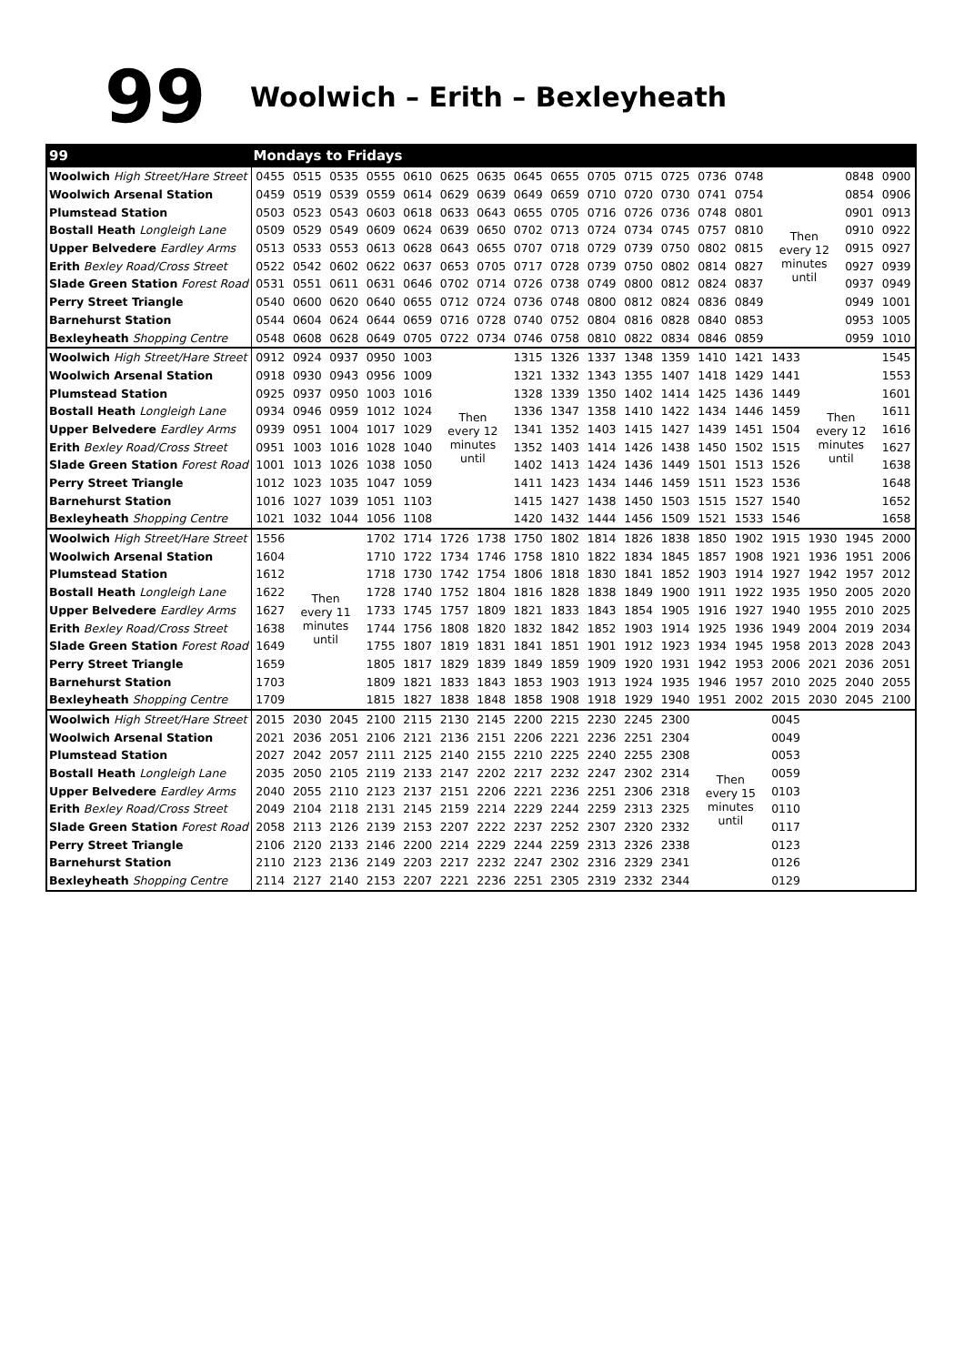99
Woolwich – Erith – Bexleyheath
| 99 | Mondays to Fridays | | | | | | | | | | | | | | | | | |
| --- | --- | --- | --- | --- | --- | --- | --- | --- | --- | --- | --- | --- | --- | --- | --- | --- | --- | --- |
| Woolwich High Street/Hare Street | 0455 | 0515 | 0535 | 0555 | 0610 | 0625 | 0635 | 0645 | 0655 | 0705 | 0715 | 0725 | 0736 | 0748 | Then every 12 minutes until | | 0848 | 0900 |
| Woolwich Arsenal Station | 0459 | 0519 | 0539 | 0559 | 0614 | 0629 | 0639 | 0649 | 0659 | 0710 | 0720 | 0730 | 0741 | 0754 | | | 0854 | 0906 |
| Plumstead Station | 0503 | 0523 | 0543 | 0603 | 0618 | 0633 | 0643 | 0655 | 0705 | 0716 | 0726 | 0736 | 0748 | 0801 | | | 0901 | 0913 |
| Bostall Heath Longleigh Lane | 0509 | 0529 | 0549 | 0609 | 0624 | 0639 | 0650 | 0702 | 0713 | 0724 | 0734 | 0745 | 0757 | 0810 | | | 0910 | 0922 |
| Upper Belvedere Eardley Arms | 0513 | 0533 | 0553 | 0613 | 0628 | 0643 | 0655 | 0707 | 0718 | 0729 | 0739 | 0750 | 0802 | 0815 | | | 0915 | 0927 |
| Erith Bexley Road/Cross Street | 0522 | 0542 | 0602 | 0622 | 0637 | 0653 | 0705 | 0717 | 0728 | 0739 | 0750 | 0802 | 0814 | 0827 | | | 0927 | 0939 |
| Slade Green Station Forest Road | 0531 | 0551 | 0611 | 0631 | 0646 | 0702 | 0714 | 0726 | 0738 | 0749 | 0800 | 0812 | 0824 | 0837 | | | 0937 | 0949 |
| Perry Street Triangle | 0540 | 0600 | 0620 | 0640 | 0655 | 0712 | 0724 | 0736 | 0748 | 0800 | 0812 | 0824 | 0836 | 0849 | | | 0949 | 1001 |
| Barnehurst Station | 0544 | 0604 | 0624 | 0644 | 0659 | 0716 | 0728 | 0740 | 0752 | 0804 | 0816 | 0828 | 0840 | 0853 | | | 0953 | 1005 |
| Bexleyheath Shopping Centre | 0548 | 0608 | 0628 | 0649 | 0705 | 0722 | 0734 | 0746 | 0758 | 0810 | 0822 | 0834 | 0846 | 0859 | | | 0959 | 1010 |
| Woolwich High Street/Hare Street | 0912 | 0924 | 0937 | 0950 | 1003 | Then every 12 minutes until | | 1315 | 1326 | 1337 | 1348 | 1359 | 1410 | 1421 | 1433 | Then every 12 minutes until | | 1545 |
| Woolwich Arsenal Station | 0918 | 0930 | 0943 | 0956 | 1009 | | | 1321 | 1332 | 1343 | 1355 | 1407 | 1418 | 1429 | 1441 | | | 1553 |
| Plumstead Station | 0925 | 0937 | 0950 | 1003 | 1016 | | | 1328 | 1339 | 1350 | 1402 | 1414 | 1425 | 1436 | 1449 | | | 1601 |
| Bostall Heath Longleigh Lane | 0934 | 0946 | 0959 | 1012 | 1024 | | | 1336 | 1347 | 1358 | 1410 | 1422 | 1434 | 1446 | 1459 | | | 1611 |
| Upper Belvedere Eardley Arms | 0939 | 0951 | 1004 | 1017 | 1029 | | | 1341 | 1352 | 1403 | 1415 | 1427 | 1439 | 1451 | 1504 | | | 1616 |
| Erith Bexley Road/Cross Street | 0951 | 1003 | 1016 | 1028 | 1040 | | | 1352 | 1403 | 1414 | 1426 | 1438 | 1450 | 1502 | 1515 | | | 1627 |
| Slade Green Station Forest Road | 1001 | 1013 | 1026 | 1038 | 1050 | | | 1402 | 1413 | 1424 | 1436 | 1449 | 1501 | 1513 | 1526 | | | 1638 |
| Perry Street Triangle | 1012 | 1023 | 1035 | 1047 | 1059 | | | 1411 | 1423 | 1434 | 1446 | 1459 | 1511 | 1523 | 1536 | | | 1648 |
| Barnehurst Station | 1016 | 1027 | 1039 | 1051 | 1103 | | | 1415 | 1427 | 1438 | 1450 | 1503 | 1515 | 1527 | 1540 | | | 1652 |
| Bexleyheath Shopping Centre | 1021 | 1032 | 1044 | 1056 | 1108 | | | 1420 | 1432 | 1444 | 1456 | 1509 | 1521 | 1533 | 1546 | | | 1658 |
| Woolwich High Street/Hare Street | 1556 | Then every 11 minutes until | | 1702 | 1714 | 1726 | 1738 | 1750 | 1802 | 1814 | 1826 | 1838 | 1850 | 1902 | 1915 | 1930 | 1945 | 2000 |
| Woolwich Arsenal Station | 1604 | | | 1710 | 1722 | 1734 | 1746 | 1758 | 1810 | 1822 | 1834 | 1845 | 1857 | 1908 | 1921 | 1936 | 1951 | 2006 |
| Plumstead Station | 1612 | | | 1718 | 1730 | 1742 | 1754 | 1806 | 1818 | 1830 | 1841 | 1852 | 1903 | 1914 | 1927 | 1942 | 1957 | 2012 |
| Bostall Heath Longleigh Lane | 1622 | | | 1728 | 1740 | 1752 | 1804 | 1816 | 1828 | 1838 | 1849 | 1900 | 1911 | 1922 | 1935 | 1950 | 2005 | 2020 |
| Upper Belvedere Eardley Arms | 1627 | | | 1733 | 1745 | 1757 | 1809 | 1821 | 1833 | 1843 | 1854 | 1905 | 1916 | 1927 | 1940 | 1955 | 2010 | 2025 |
| Erith Bexley Road/Cross Street | 1638 | | | 1744 | 1756 | 1808 | 1820 | 1832 | 1842 | 1852 | 1903 | 1914 | 1925 | 1936 | 1949 | 2004 | 2019 | 2034 |
| Slade Green Station Forest Road | 1649 | | | 1755 | 1807 | 1819 | 1831 | 1841 | 1851 | 1901 | 1912 | 1923 | 1934 | 1945 | 1958 | 2013 | 2028 | 2043 |
| Perry Street Triangle | 1659 | | | 1805 | 1817 | 1829 | 1839 | 1849 | 1859 | 1909 | 1920 | 1931 | 1942 | 1953 | 2006 | 2021 | 2036 | 2051 |
| Barnehurst Station | 1703 | | | 1809 | 1821 | 1833 | 1843 | 1853 | 1903 | 1913 | 1924 | 1935 | 1946 | 1957 | 2010 | 2025 | 2040 | 2055 |
| Bexleyheath Shopping Centre | 1709 | | | 1815 | 1827 | 1838 | 1848 | 1858 | 1908 | 1918 | 1929 | 1940 | 1951 | 2002 | 2015 | 2030 | 2045 | 2100 |
| Woolwich High Street/Hare Street | 2015 | 2030 | 2045 | 2100 | 2115 | 2130 | 2145 | 2200 | 2215 | 2230 | 2245 | 2300 | Then every 15 minutes until | | 0045 | | | |
| Woolwich Arsenal Station | 2021 | 2036 | 2051 | 2106 | 2121 | 2136 | 2151 | 2206 | 2221 | 2236 | 2251 | 2304 | | | 0049 | | | |
| Plumstead Station | 2027 | 2042 | 2057 | 2111 | 2125 | 2140 | 2155 | 2210 | 2225 | 2240 | 2255 | 2308 | | | 0053 | | | |
| Bostall Heath Longleigh Lane | 2035 | 2050 | 2105 | 2119 | 2133 | 2147 | 2202 | 2217 | 2232 | 2247 | 2302 | 2314 | | | 0059 | | | |
| Upper Belvedere Eardley Arms | 2040 | 2055 | 2110 | 2123 | 2137 | 2151 | 2206 | 2221 | 2236 | 2251 | 2306 | 2318 | | | 0103 | | | |
| Erith Bexley Road/Cross Street | 2049 | 2104 | 2118 | 2131 | 2145 | 2159 | 2214 | 2229 | 2244 | 2259 | 2313 | 2325 | | | 0110 | | | |
| Slade Green Station Forest Road | 2058 | 2113 | 2126 | 2139 | 2153 | 2207 | 2222 | 2237 | 2252 | 2307 | 2320 | 2332 | | | 0117 | | | |
| Perry Street Triangle | 2106 | 2120 | 2133 | 2146 | 2200 | 2214 | 2229 | 2244 | 2259 | 2313 | 2326 | 2338 | | | 0123 | | | |
| Barnehurst Station | 2110 | 2123 | 2136 | 2149 | 2203 | 2217 | 2232 | 2247 | 2302 | 2316 | 2329 | 2341 | | | 0126 | | | |
| Bexleyheath Shopping Centre | 2114 | 2127 | 2140 | 2153 | 2207 | 2221 | 2236 | 2251 | 2305 | 2319 | 2332 | 2344 | | | 0129 | | | |